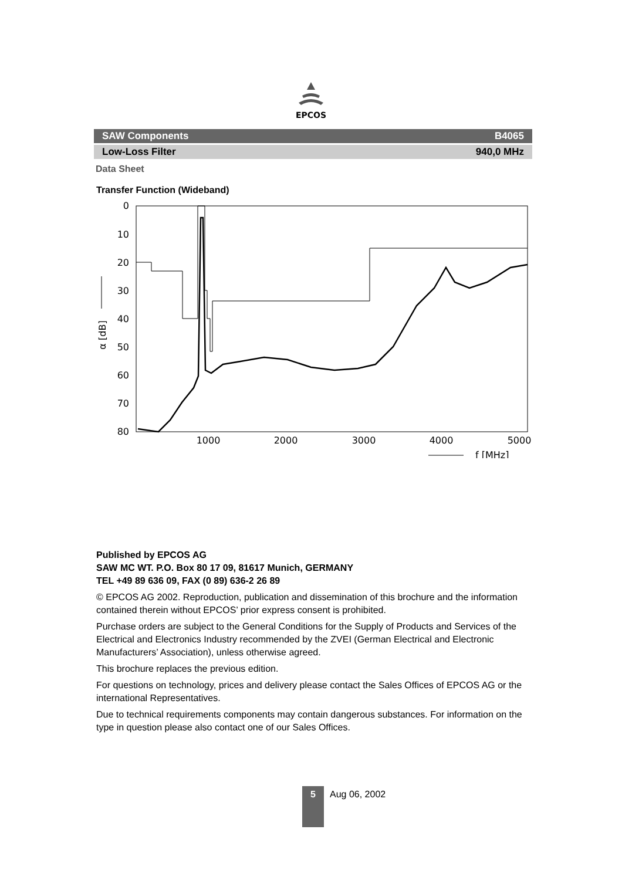EPCOS
SAW Components B4065
Low-Loss Filter 940,0 MHz
Data Sheet
Transfer Function (Wideband)
0
10
20
30
40
50
60
70
80
1000
2000
3000
4000
5000
α [dB]
f [MHz]
Published by EPCOS AG
SAW MC WT. P.O. Box 80 17 09, 81617 Munich, GERMANY
TEL +49 89 636 09, FAX (0 89) 636-2 26 89
© EPCOS AG 2002. Reproduction, publication and dissemination of this brochure and the information contained therein without EPCOS’ prior express consent is prohibited.
Purchase orders are subject to the General Conditions for the Supply of Products and Services of the Electrical and Electronics Industry recommended by the ZVEI (German Electrical and Electronic Manufacturers’ Association), unless otherwise agreed.
This brochure replaces the previous edition.
For questions on technology, prices and delivery please contact the Sales Offices of EPCOS AG or the international Representatives.
Due to technical requirements components may contain dangerous substances. For information on the type in question please also contact one of our Sales Offices.
5
Aug 06, 2002